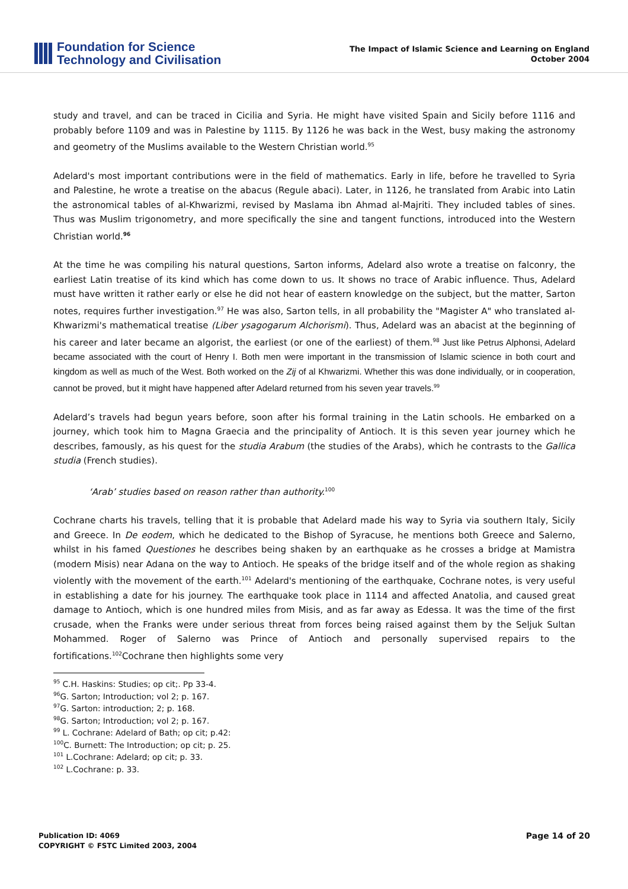Foundation for Science
Technology and Civilisation
The Impact of Islamic Science and Learning on England
October 2004
study and travel, and can be traced in Cicilia and Syria. He might have visited Spain and Sicily before 1116 and probably before 1109 and was in Palestine by 1115. By 1126 he was back in the West, busy making the astronomy and geometry of the Muslims available to the Western Christian world.<sup>95</sup>
Adelard's most important contributions were in the field of mathematics. Early in life, before he travelled to Syria and Palestine, he wrote a treatise on the abacus (Regule abaci). Later, in 1126, he translated from Arabic into Latin the astronomical tables of al-Khwarizmi, revised by Maslama ibn Ahmad al-Majriti. They included tables of sines. Thus was Muslim trigonometry, and more specifically the sine and tangent functions, introduced into the Western Christian world.<sup>96</sup>
At the time he was compiling his natural questions, Sarton informs, Adelard also wrote a treatise on falconry, the earliest Latin treatise of its kind which has come down to us. It shows no trace of Arabic influence. Thus, Adelard must have written it rather early or else he did not hear of eastern knowledge on the subject, but the matter, Sarton notes, requires further investigation.<sup>97</sup> He was also, Sarton tells, in all probability the "Magister A" who translated al-Khwarizmi's mathematical treatise (Liber ysagogarum Alchorismi). Thus, Adelard was an abacist at the beginning of his career and later became an algorist, the earliest (or one of the earliest) of them.<sup>98</sup> Just like Petrus Alphonsi, Adelard became associated with the court of Henry I. Both men were important in the transmission of Islamic science in both court and kingdom as well as much of the West. Both worked on the Zij of al Khwarizmi. Whether this was done individually, or in cooperation, cannot be proved, but it might have happened after Adelard returned from his seven year travels.<sup>99</sup>
Adelard’s travels had begun years before, soon after his formal training in the Latin schools. He embarked on a journey, which took him to Magna Graecia and the principality of Antioch. It is this seven year journey which he describes, famously, as his quest for the studia Arabum (the studies of the Arabs), which he contrasts to the Gallica studia (French studies).
‘Arab’ studies based on reason rather than authority.<sup>100</sup>
Cochrane charts his travels, telling that it is probable that Adelard made his way to Syria via southern Italy, Sicily and Greece. In De eodem, which he dedicated to the Bishop of Syracuse, he mentions both Greece and Salerno, whilst in his famed Questiones he describes being shaken by an earthquake as he crosses a bridge at Mamistra (modern Misis) near Adana on the way to Antioch. He speaks of the bridge itself and of the whole region as shaking violently with the movement of the earth.<sup>101</sup> Adelard's mentioning of the earthquake, Cochrane notes, is very useful in establishing a date for his journey. The earthquake took place in 1114 and affected Anatolia, and caused great damage to Antioch, which is one hundred miles from Misis, and as far away as Edessa. It was the time of the first crusade, when the Franks were under serious threat from forces being raised against them by the Seljuk Sultan Mohammed. Roger of Salerno was Prince of Antioch and personally supervised repairs to the fortifications.<sup>102</sup>Cochrane then highlights some very
<sup>95</sup> C.H. Haskins: Studies; op cit;. Pp 33-4.
<sup>96</sup> G. Sarton; Introduction; vol 2; p. 167.
<sup>97</sup> G. Sarton: introduction; 2; p. 168.
<sup>98</sup> G. Sarton; Introduction; vol 2; p. 167.
<sup>99</sup> L. Cochrane: Adelard of Bath; op cit; p.42:
<sup>100</sup>C. Burnett: The Introduction; op cit; p. 25.
<sup>101</sup> L.Cochrane: Adelard; op cit; p. 33.
<sup>102</sup> L.Cochrane: p. 33.
Publication ID: 4069
COPYRIGHT © FSTC Limited 2003, 2004
Page 14 of 20